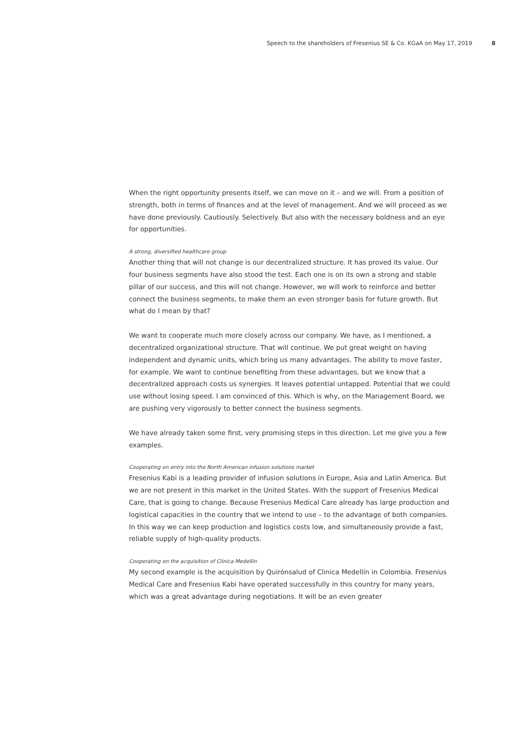Speech to the shareholders of Fresenius SE & Co. KGaA on May 17, 2019 8
When the right opportunity presents itself, we can move on it – and we will. From a position of strength, both in terms of finances and at the level of management. And we will proceed as we have done previously. Cautiously. Selectively. But also with the necessary boldness and an eye for opportunities.
A strong, diversified healthcare group
Another thing that will not change is our decentralized structure. It has proved its value. Our four business segments have also stood the test. Each one is on its own a strong and stable pillar of our success, and this will not change. However, we will work to reinforce and better connect the business segments, to make them an even stronger basis for future growth. But what do I mean by that?
We want to cooperate much more closely across our company. We have, as I mentioned, a decentralized organizational structure. That will continue. We put great weight on having independent and dynamic units, which bring us many advantages. The ability to move faster, for example. We want to continue benefiting from these advantages, but we know that a decentralized approach costs us synergies. It leaves potential untapped. Potential that we could use without losing speed. I am convinced of this. Which is why, on the Management Board, we are pushing very vigorously to better connect the business segments.
We have already taken some first, very promising steps in this direction. Let me give you a few examples.
Cooperating on entry into the North American infusion solutions market
Fresenius Kabi is a leading provider of infusion solutions in Europe, Asia and Latin America. But we are not present in this market in the United States. With the support of Fresenius Medical Care, that is going to change. Because Fresenius Medical Care already has large production and logistical capacities in the country that we intend to use – to the advantage of both companies. In this way we can keep production and logistics costs low, and simultaneously provide a fast, reliable supply of high-quality products.
Cooperating on the acquisition of Clinica Medellín
My second example is the acquisition by Quirónsalud of Clinica Medellín in Colombia. Fresenius Medical Care and Fresenius Kabi have operated successfully in this country for many years, which was a great advantage during negotiations. It will be an even greater